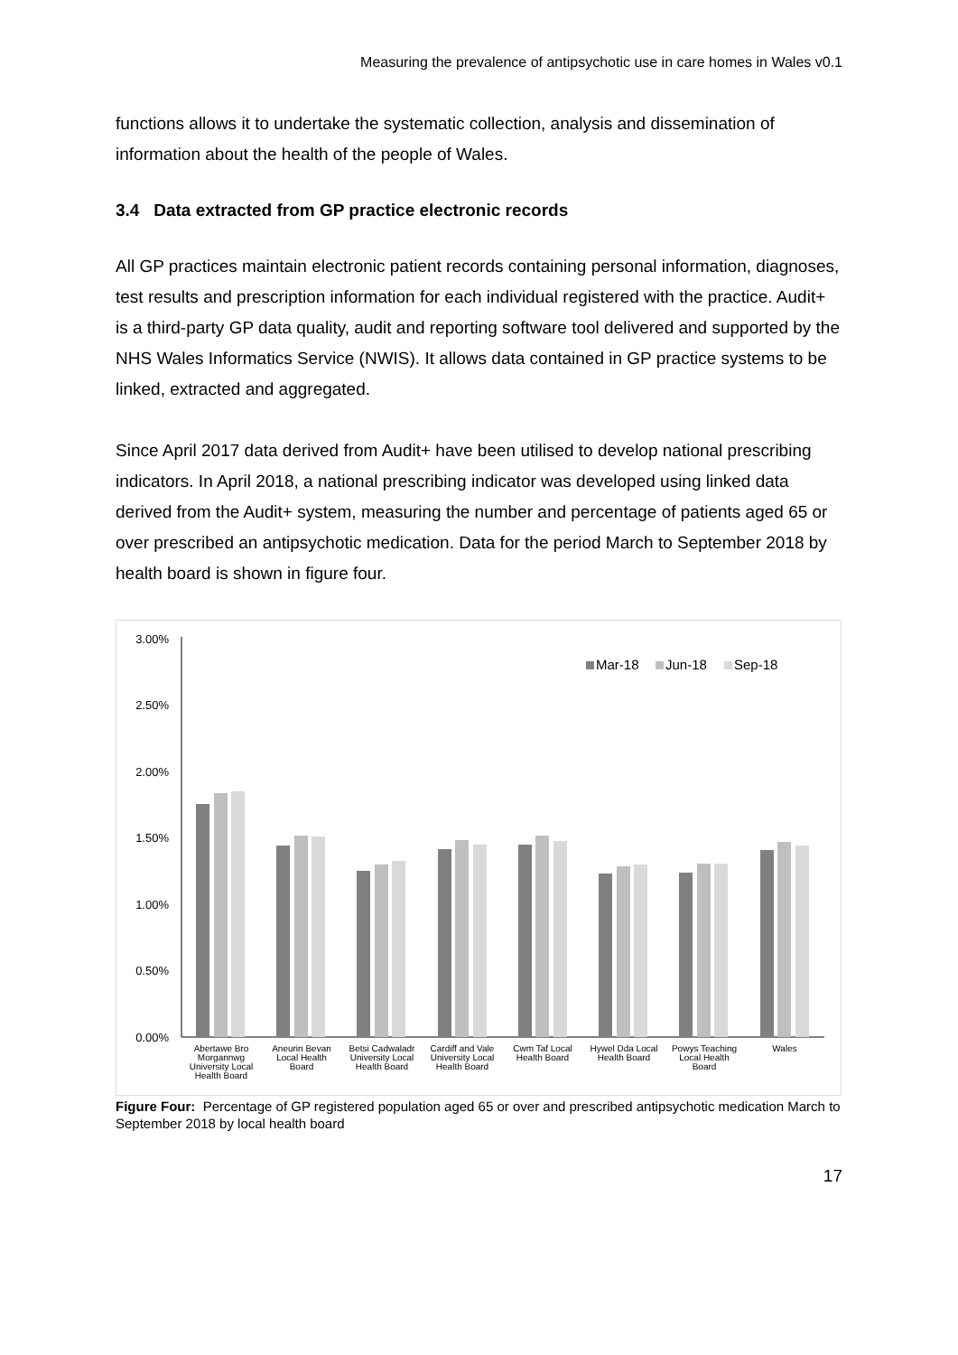Measuring the prevalence of antipsychotic use in care homes in Wales v0.1
functions allows it to undertake the systematic collection, analysis and dissemination of information about the health of the people of Wales.
3.4 Data extracted from GP practice electronic records
All GP practices maintain electronic patient records containing personal information, diagnoses, test results and prescription information for each individual registered with the practice. Audit+ is a third-party GP data quality, audit and reporting software tool delivered and supported by the NHS Wales Informatics Service (NWIS). It allows data contained in GP practice systems to be linked, extracted and aggregated.
Since April 2017 data derived from Audit+ have been utilised to develop national prescribing indicators. In April 2018, a national prescribing indicator was developed using linked data derived from the Audit+ system, measuring the number and percentage of patients aged 65 or over prescribed an antipsychotic medication. Data for the period March to September 2018 by health board is shown in figure four.
3.00%
2.50%
2.00%
1.50%
1.00%
0.50%
0.00%
Mar-18
Jun-18
Sep-18
Abertawe Bro
Morgannwg
University Local
Health Board
Aneurin Bevan
Local Health
Board
Betsi Cadwaladr
University Local
Health Board
Cardiff and Vale
University Local
Health Board
Cwm Taf Local
Health Board
Hywel Dda Local
Health Board
Powys Teaching
Local Health
Board
Wales
Figure Four: Percentage of GP registered population aged 65 or over and prescribed antipsychotic medication March to September 2018 by local health board
17